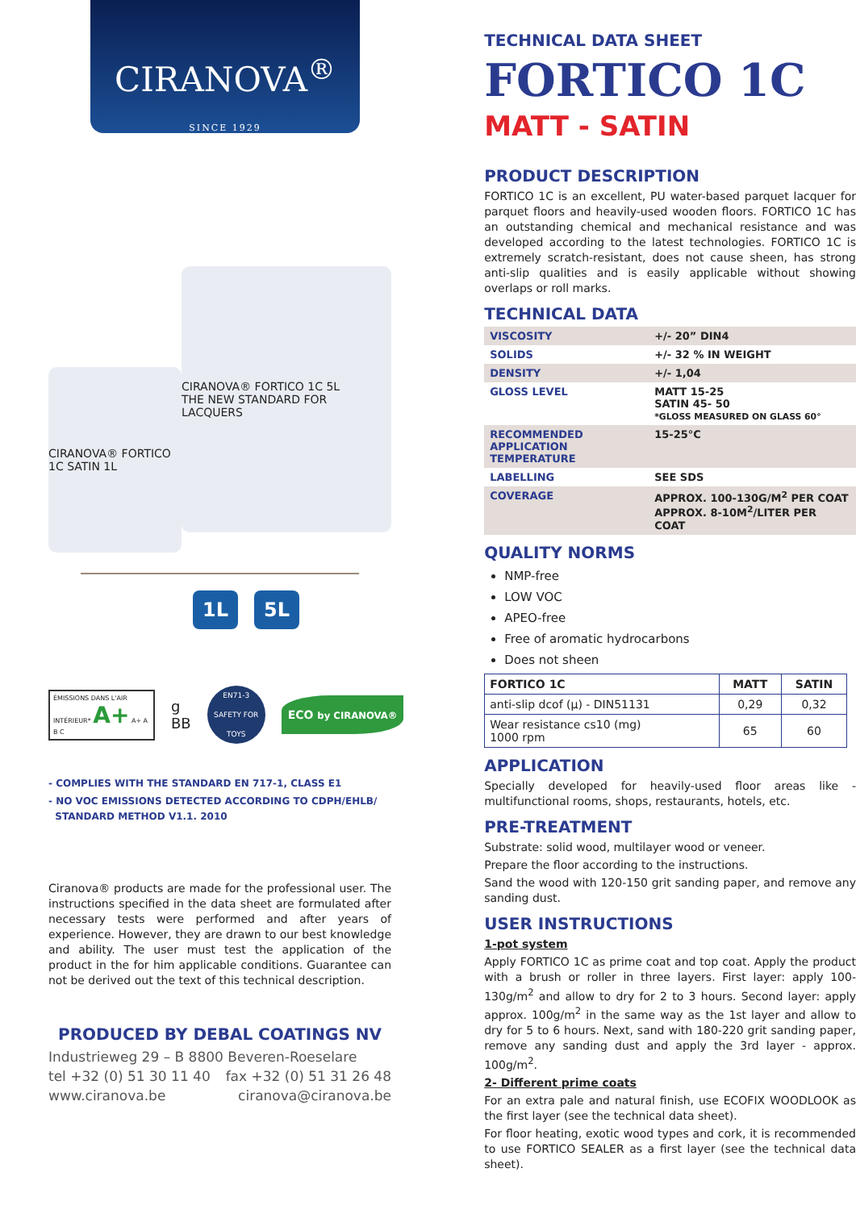CIRANOVA<sup>®</sup>
SINCE 1929
CIRANOVA® FORTICO 1C SATIN 1L
CIRANOVA® FORTICO 1C 5L
THE NEW STANDARD FOR LACQUERS
1L 5L
ÉMISSIONS DANS L'AIR INTÉRIEUR* A+ A+ A B C
g
BB
EN71-3
SAFETY FOR TOYS
ECO by CIRANOVA®
- COMPLIES WITH THE STANDARD EN 717-1, CLASS E1
- NO VOC EMISSIONS DETECTED ACCORDING TO CDPH/EHLB/
STANDARD METHOD V1.1. 2010
Ciranova® products are made for the professional user. The instructions specified in the data sheet are formulated after necessary tests were performed and after years of experience. However, they are drawn to our best knowledge and ability. The user must test the application of the product in the for him applicable conditions. Guarantee can not be derived out the text of this technical description.
PRODUCED BY DEBAL COATINGS NV
Industrieweg 29 – B 8800 Beveren-Roeselare
tel +32 (0) 51 30 11 40 fax +32 (0) 51 31 26 48
www.ciranova.be ciranova@ciranova.be
TECHNICAL DATA SHEET
FORTICO 1C
MATT - SATIN
PRODUCT DESCRIPTION
FORTICO 1C is an excellent, PU water-based parquet lacquer for parquet floors and heavily-used wooden floors. FORTICO 1C has an outstanding chemical and mechanical resistance and was developed according to the latest technologies. FORTICO 1C is extremely scratch-resistant, does not cause sheen, has strong anti-slip qualities and is easily applicable without showing overlaps or roll marks.
TECHNICAL DATA
| VISCOSITY | +/- 20” DIN4 |
| SOLIDS | +/- 32 % IN WEIGHT |
| DENSITY | +/- 1,04 |
| GLOSS LEVEL | MATT 15-25 SATIN 45- 50 *GLOSS MEASURED ON GLASS 60° |
| RECOMMENDED APPLICATION TEMPERATURE | 15-25°C |
| LABELLING | SEE SDS |
| COVERAGE | APPROX. 100-130G/M<sup>2</sup> PER COAT APPROX. 8-10M<sup>2</sup>/LITER PER COAT |
QUALITY NORMS
NMP-free
LOW VOC
APEO-free
Free of aromatic hydrocarbons
Does not sheen
| FORTICO 1C | MATT | SATIN |
| --- | --- | --- |
| anti-slip dcof (µ) - DIN51131 | 0,29 | 0,32 |
| Wear resistance cs10 (mg) 1000 rpm | 65 | 60 |
APPLICATION
Specially developed for heavily-used floor areas like - multifunctional rooms, shops, restaurants, hotels, etc.
PRE-TREATMENT
Substrate: solid wood, multilayer wood or veneer.
Prepare the floor according to the instructions.
Sand the wood with 120-150 grit sanding paper, and remove any sanding dust.
USER INSTRUCTIONS
1-pot system
Apply FORTICO 1C as prime coat and top coat. Apply the product with a brush or roller in three layers. First layer: apply 100-130g/m<sup>2</sup> and allow to dry for 2 to 3 hours. Second layer: apply approx. 100g/m<sup>2</sup> in the same way as the 1st layer and allow to dry for 5 to 6 hours. Next, sand with 180-220 grit sanding paper, remove any sanding dust and apply the 3rd layer - approx. 100g/m<sup>2</sup>.
2- Different prime coats
For an extra pale and natural finish, use ECOFIX WOODLOOK as the first layer (see the technical data sheet).
For floor heating, exotic wood types and cork, it is recommended to use FORTICO SEALER as a first layer (see the technical data sheet).